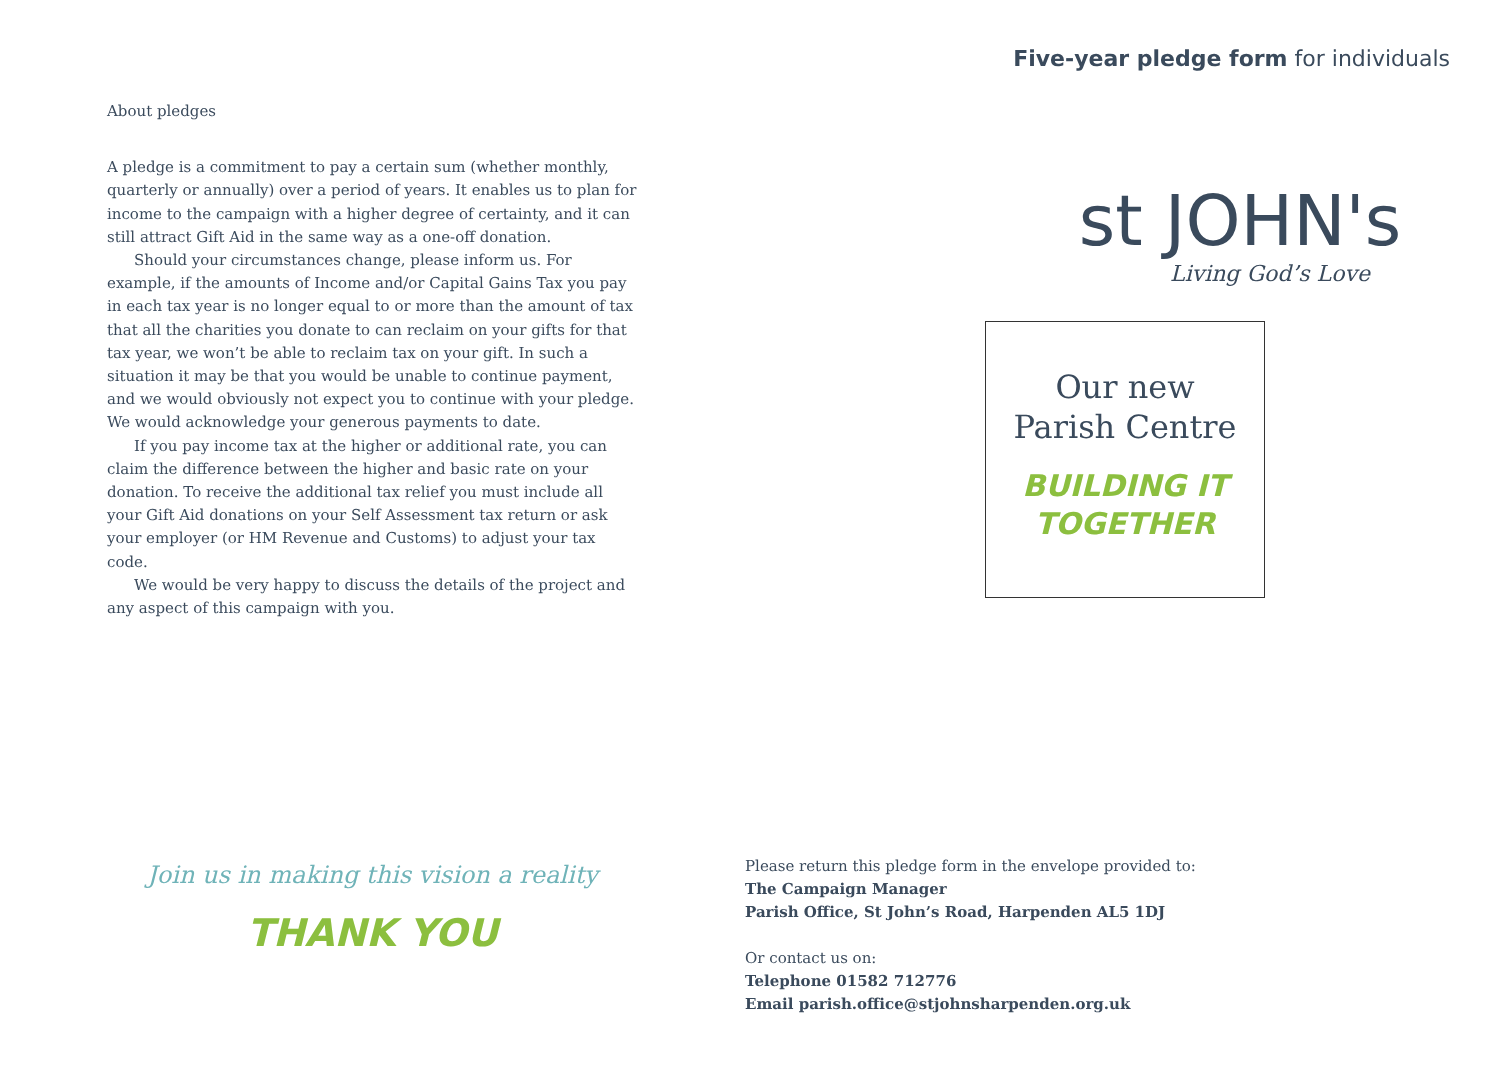About pledges
A pledge is a commitment to pay a certain sum (whether monthly, quarterly or annually) over a period of years. It enables us to plan for income to the campaign with a higher degree of certainty, and it can still attract Gift Aid in the same way as a one-off donation.
Should your circumstances change, please inform us. For example, if the amounts of Income and/or Capital Gains Tax you pay in each tax year is no longer equal to or more than the amount of tax that all the charities you donate to can reclaim on your gifts for that tax year, we won’t be able to reclaim tax on your gift. In such a situation it may be that you would be unable to continue payment, and we would obviously not expect you to continue with your pledge. We would acknowledge your generous payments to date.
If you pay income tax at the higher or additional rate, you can claim the difference between the higher and basic rate on your donation. To receive the additional tax relief you must include all your Gift Aid donations on your Self Assessment tax return or ask your employer (or HM Revenue and Customs) to adjust your tax code.
We would be very happy to discuss the details of the project and any aspect of this campaign with you.
Five-year pledge form for individuals
st JOHN's
Living God’s Love
Our new
Parish Centre
BUILDING IT
TOGETHER
Join us in making this vision a reality
THANK YOU
Please return this pledge form in the envelope provided to:
The Campaign Manager
Parish Office, St John’s Road, Harpenden AL5 1DJ
Or contact us on:
Telephone 01582 712776
Email parish.office@stjohnsharpenden.org.uk